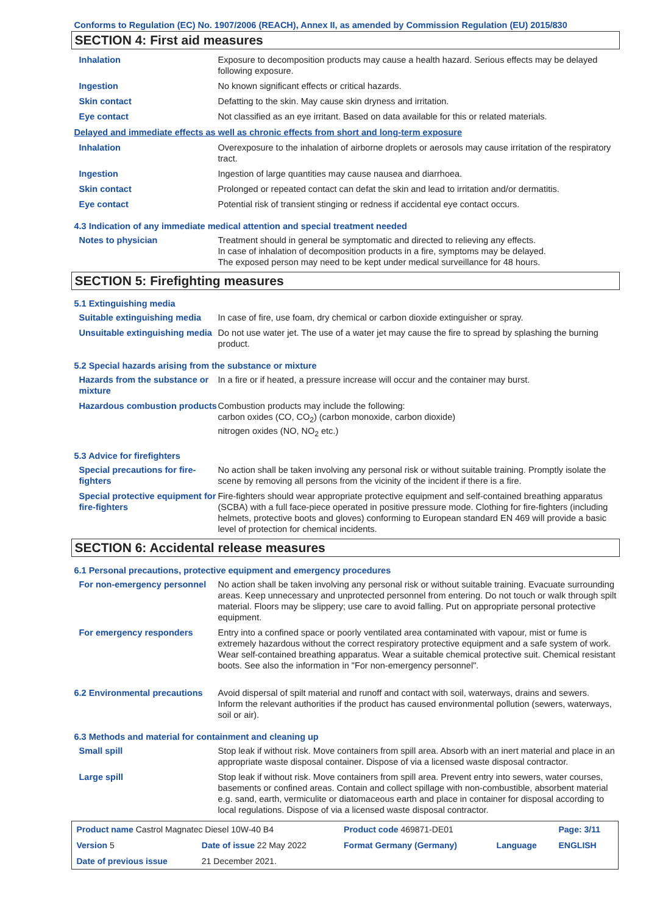Conforms to Regulation (EC) No. 1907/2006 (REACH), Annex II, as amended by Commission Regulation (EU) 2015/830
SECTION 4: First aid measures
| Inhalation | Exposure to decomposition products may cause a health hazard. Serious effects may be delayed following exposure. |
| Ingestion | No known significant effects or critical hazards. |
| Skin contact | Defatting to the skin. May cause skin dryness and irritation. |
| Eye contact | Not classified as an eye irritant. Based on data available for this or related materials. |
Delayed and immediate effects as well as chronic effects from short and long-term exposure
| Inhalation | Overexposure to the inhalation of airborne droplets or aerosols may cause irritation of the respiratory tract. |
| Ingestion | Ingestion of large quantities may cause nausea and diarrhoea. |
| Skin contact | Prolonged or repeated contact can defat the skin and lead to irritation and/or dermatitis. |
| Eye contact | Potential risk of transient stinging or redness if accidental eye contact occurs. |
4.3 Indication of any immediate medical attention and special treatment needed
| Notes to physician | Treatment should in general be symptomatic and directed to relieving any effects. In case of inhalation of decomposition products in a fire, symptoms may be delayed. The exposed person may need to be kept under medical surveillance for 48 hours. |
SECTION 5: Firefighting measures
5.1 Extinguishing media
| Suitable extinguishing media | In case of fire, use foam, dry chemical or carbon dioxide extinguisher or spray. |
| Unsuitable extinguishing media | Do not use water jet. The use of a water jet may cause the fire to spread by splashing the burning product. |
5.2 Special hazards arising from the substance or mixture
| Hazards from the substance or mixture | In a fire or if heated, a pressure increase will occur and the container may burst. |
| Hazardous combustion products | Combustion products may include the following: carbon oxides (CO, CO<sub>2</sub>) (carbon monoxide, carbon dioxide) nitrogen oxides (NO, NO<sub>2</sub> etc.) |
5.3 Advice for firefighters
| Special precautions for fire-fighters | No action shall be taken involving any personal risk or without suitable training. Promptly isolate the scene by removing all persons from the vicinity of the incident if there is a fire. |
| Special protective equipment for fire-fighters | Fire-fighters should wear appropriate protective equipment and self-contained breathing apparatus (SCBA) with a full face-piece operated in positive pressure mode. Clothing for fire-fighters (including helmets, protective boots and gloves) conforming to European standard EN 469 will provide a basic level of protection for chemical incidents. |
SECTION 6: Accidental release measures
6.1 Personal precautions, protective equipment and emergency procedures
| For non-emergency personnel | No action shall be taken involving any personal risk or without suitable training. Evacuate surrounding areas. Keep unnecessary and unprotected personnel from entering. Do not touch or walk through spilt material. Floors may be slippery; use care to avoid falling. Put on appropriate personal protective equipment. |
| For emergency responders | Entry into a confined space or poorly ventilated area contaminated with vapour, mist or fume is extremely hazardous without the correct respiratory protective equipment and a safe system of work. Wear self-contained breathing apparatus. Wear a suitable chemical protective suit. Chemical resistant boots. See also the information in "For non-emergency personnel". |
| 6.2 Environmental precautions | Avoid dispersal of spilt material and runoff and contact with soil, waterways, drains and sewers. Inform the relevant authorities if the product has caused environmental pollution (sewers, waterways, soil or air). |
6.3 Methods and material for containment and cleaning up
| Small spill | Stop leak if without risk. Move containers from spill area. Absorb with an inert material and place in an appropriate waste disposal container. Dispose of via a licensed waste disposal contractor. |
| Large spill | Stop leak if without risk. Move containers from spill area. Prevent entry into sewers, water courses, basements or confined areas. Contain and collect spillage with non-combustible, absorbent material e.g. sand, earth, vermiculite or diatomaceous earth and place in container for disposal according to local regulations. Dispose of via a licensed waste disposal contractor. |
| Product name Castrol Magnatec Diesel 10W-40 B4 | | Product code 469871-DE01 | | Page: 3/11 |
| Version 5 | Date of issue 22 May 2022 | Format Germany (Germany) | Language | ENGLISH |
| Date of previous issue | 21 December 2021. | | | |